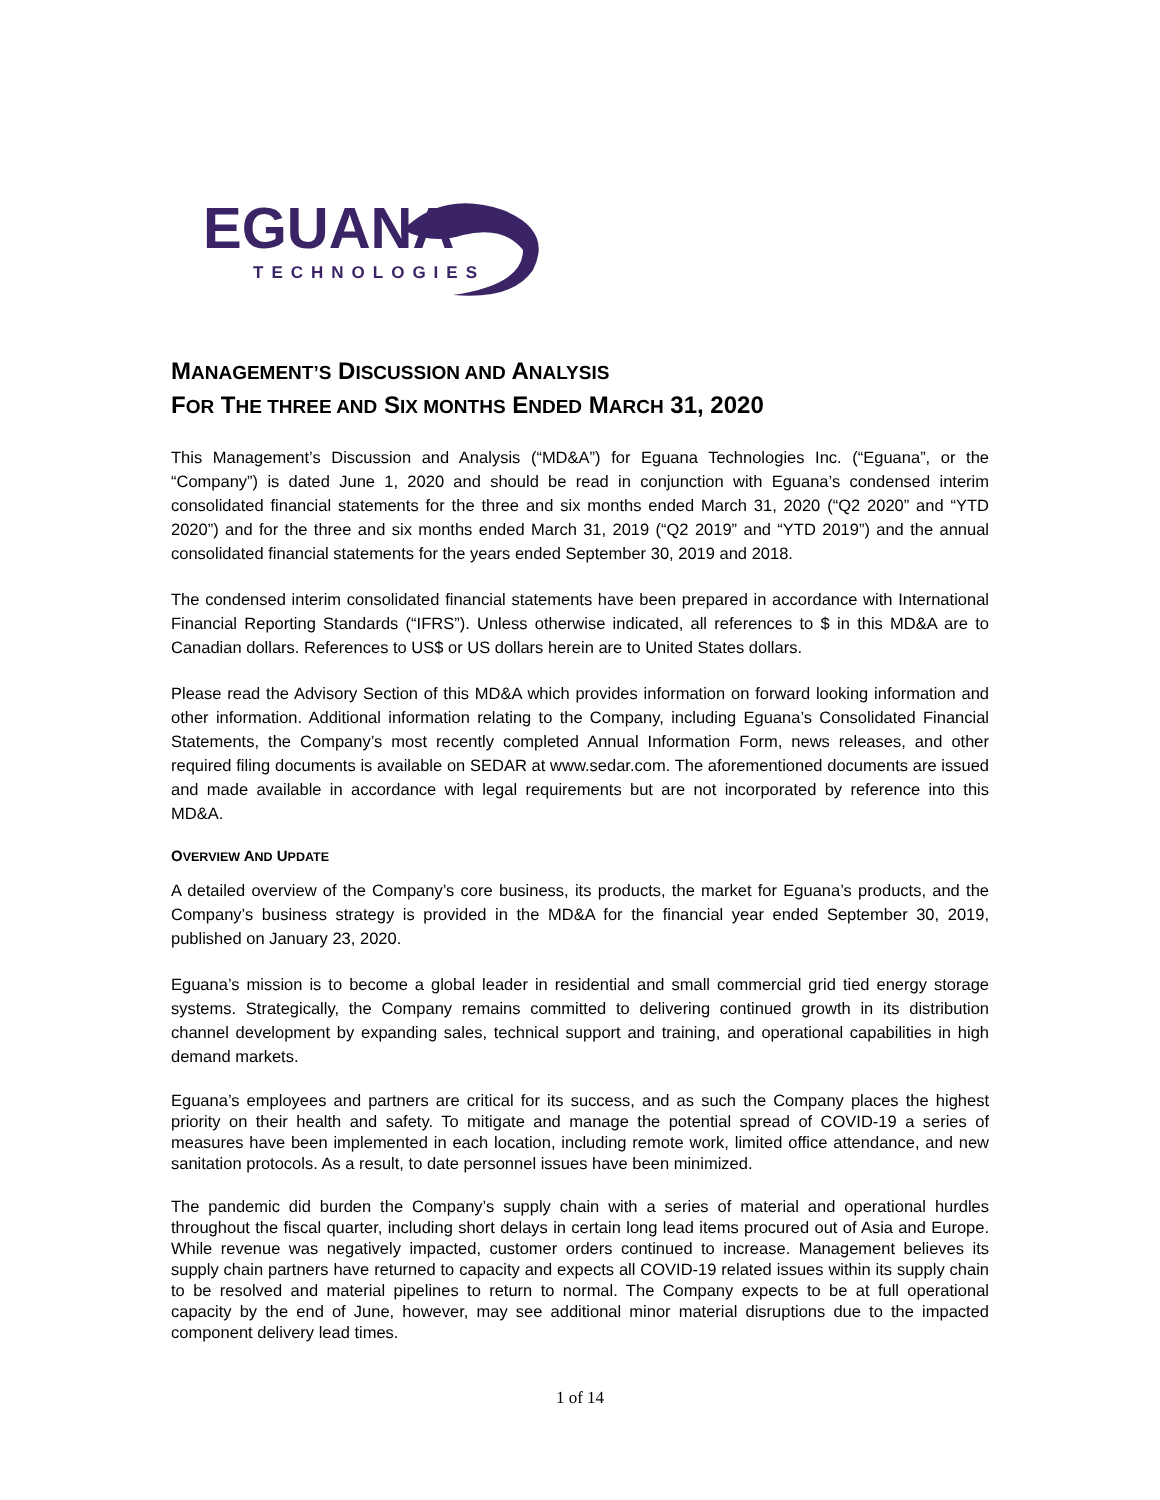EGUANA
TECHNOLOGIES
MANAGEMENT’S DISCUSSION AND ANALYSIS
FOR THE THREE AND SIX MONTHS ENDED MARCH 31, 2020
This Management’s Discussion and Analysis (“MD&A”) for Eguana Technologies Inc. (“Eguana”, or the “Company”) is dated June 1, 2020 and should be read in conjunction with Eguana’s condensed interim consolidated financial statements for the three and six months ended March 31, 2020 (“Q2 2020” and “YTD 2020”) and for the three and six months ended March 31, 2019 (“Q2 2019” and “YTD 2019”) and the annual consolidated financial statements for the years ended September 30, 2019 and 2018.
The condensed interim consolidated financial statements have been prepared in accordance with International Financial Reporting Standards (“IFRS”). Unless otherwise indicated, all references to $ in this MD&A are to Canadian dollars. References to US$ or US dollars herein are to United States dollars.
Please read the Advisory Section of this MD&A which provides information on forward looking information and other information. Additional information relating to the Company, including Eguana’s Consolidated Financial Statements, the Company’s most recently completed Annual Information Form, news releases, and other required filing documents is available on SEDAR at www.sedar.com. The aforementioned documents are issued and made available in accordance with legal requirements but are not incorporated by reference into this MD&A.
OVERVIEW AND UPDATE
A detailed overview of the Company’s core business, its products, the market for Eguana’s products, and the Company’s business strategy is provided in the MD&A for the financial year ended September 30, 2019, published on January 23, 2020.
Eguana’s mission is to become a global leader in residential and small commercial grid tied energy storage systems. Strategically, the Company remains committed to delivering continued growth in its distribution channel development by expanding sales, technical support and training, and operational capabilities in high demand markets.
Eguana’s employees and partners are critical for its success, and as such the Company places the highest priority on their health and safety. To mitigate and manage the potential spread of COVID-19 a series of measures have been implemented in each location, including remote work, limited office attendance, and new sanitation protocols. As a result, to date personnel issues have been minimized.
The pandemic did burden the Company’s supply chain with a series of material and operational hurdles throughout the fiscal quarter, including short delays in certain long lead items procured out of Asia and Europe. While revenue was negatively impacted, customer orders continued to increase. Management believes its supply chain partners have returned to capacity and expects all COVID-19 related issues within its supply chain to be resolved and material pipelines to return to normal. The Company expects to be at full operational capacity by the end of June, however, may see additional minor material disruptions due to the impacted component delivery lead times.
1 of 14